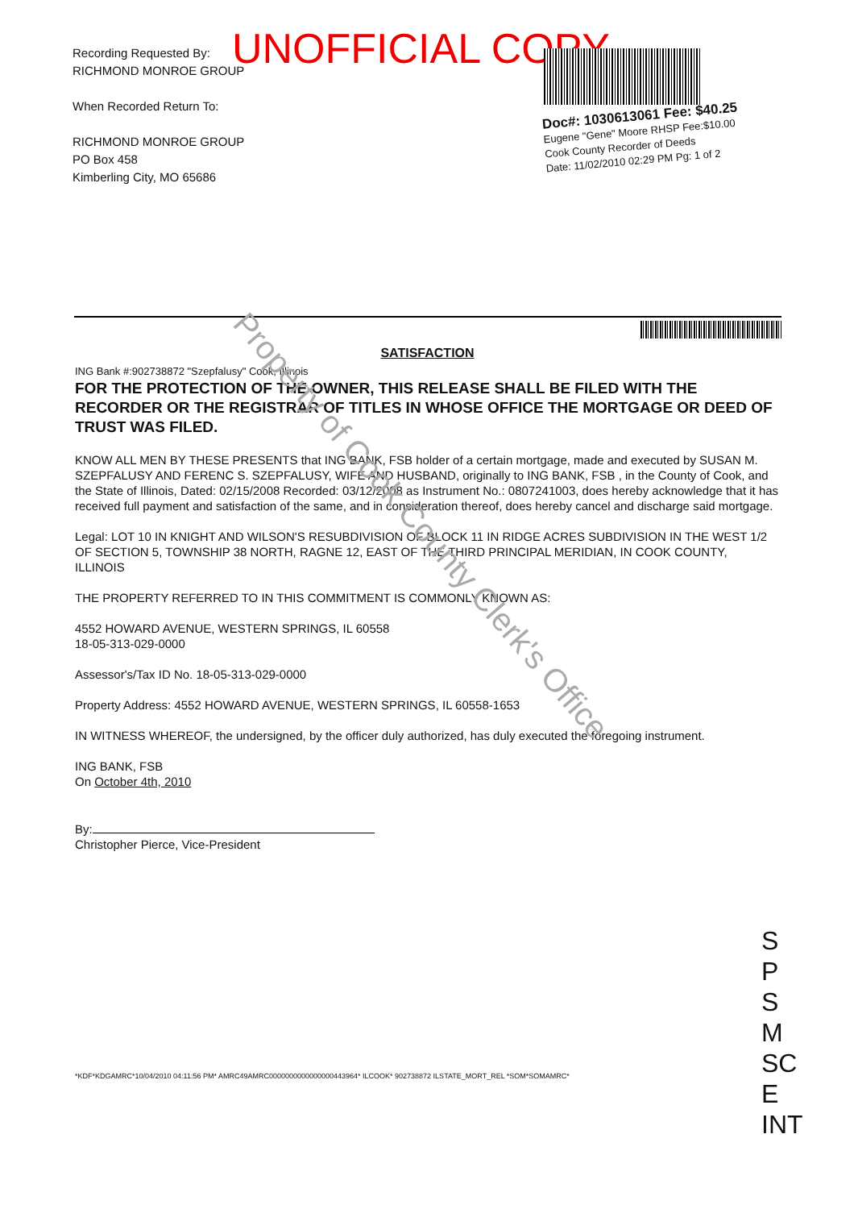Recording Requested By:
RICHMOND MONROE GROUP
When Recorded Return To:
RICHMOND MONROE GROUP
PO Box 458
Kimberling City, MO 65686
UNOFFICIAL COPY
Doc#: 1030613061 Fee: $40.25
Eugene "Gene" Moore RHSP Fee:$10.00
Cook County Recorder of Deeds
Date: 11/02/2010 02:29 PM Pg: 1 of 2
SATISFACTION
ING Bank #:902738872 "Szepfalusy" Cook, Illinois
FOR THE PROTECTION OF THE OWNER, THIS RELEASE SHALL BE FILED WITH THE RECORDER OR THE REGISTRAR OF TITLES IN WHOSE OFFICE THE MORTGAGE OR DEED OF TRUST WAS FILED.
KNOW ALL MEN BY THESE PRESENTS that ING BANK, FSB holder of a certain mortgage, made and executed by SUSAN M. SZEPFALUSY AND FERENC S. SZEPFALUSY, WIFE AND HUSBAND, originally to ING BANK, FSB , in the County of Cook, and the State of Illinois, Dated: 02/15/2008 Recorded: 03/12/2008 as Instrument No.: 0807241003, does hereby acknowledge that it has received full payment and satisfaction of the same, and in consideration thereof, does hereby cancel and discharge said mortgage.
Legal: LOT 10 IN KNIGHT AND WILSON'S RESUBDIVISION OF BLOCK 11 IN RIDGE ACRES SUBDIVISION IN THE WEST 1/2 OF SECTION 5, TOWNSHIP 38 NORTH, RAGNE 12, EAST OF THE THIRD PRINCIPAL MERIDIAN, IN COOK COUNTY, ILLINOIS
THE PROPERTY REFERRED TO IN THIS COMMITMENT IS COMMONLY KNOWN AS:
4552 HOWARD AVENUE, WESTERN SPRINGS, IL 60558
18-05-313-029-0000
Assessor's/Tax ID No. 18-05-313-029-0000
Property Address: 4552 HOWARD AVENUE, WESTERN SPRINGS, IL 60558-1653
IN WITNESS WHEREOF, the undersigned, by the officer duly authorized, has duly executed the foregoing instrument.
ING BANK, FSB
On October 4th, 2010
By:
Christopher Pierce, Vice-President
Property of Cook County Clerk's Office
*KDF*KDGAMRC*10/04/2010 04:11:56 PM* AMRC49AMRC0000000000000000443964* ILCOOK* 902738872 ILSTATE_MORT_REL *SOM*SOMAMRC*
S
P
S
M
SC
E
INT